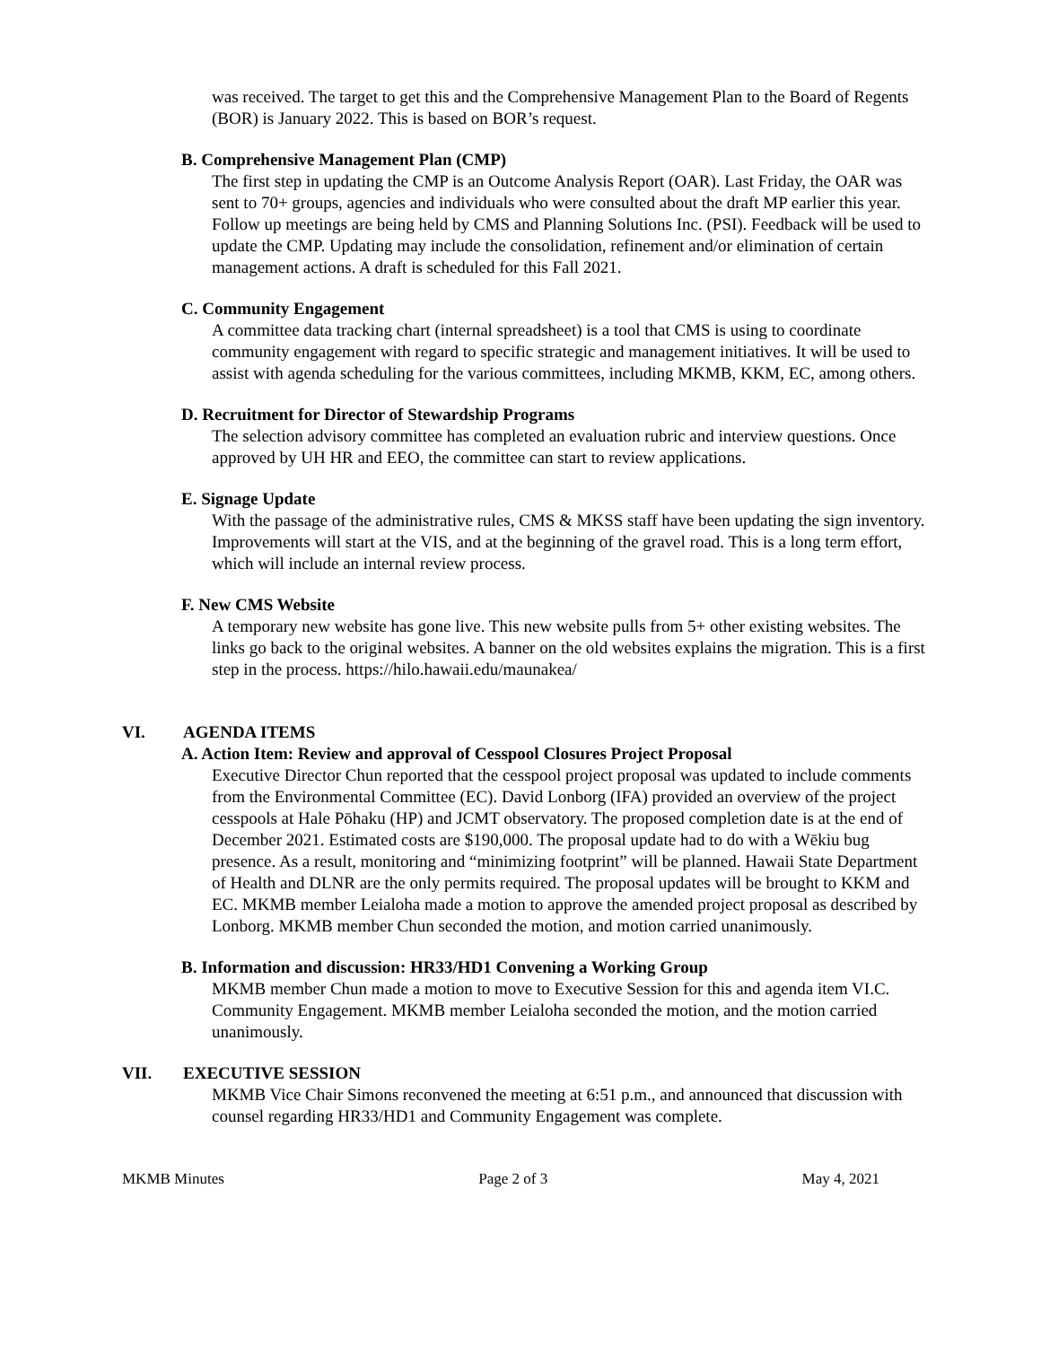was received. The target to get this and the Comprehensive Management Plan to the Board of Regents (BOR) is January 2022. This is based on BOR’s request.
B. Comprehensive Management Plan (CMP)
The first step in updating the CMP is an Outcome Analysis Report (OAR). Last Friday, the OAR was sent to 70+ groups, agencies and individuals who were consulted about the draft MP earlier this year. Follow up meetings are being held by CMS and Planning Solutions Inc. (PSI). Feedback will be used to update the CMP. Updating may include the consolidation, refinement and/or elimination of certain management actions. A draft is scheduled for this Fall 2021.
C. Community Engagement
A committee data tracking chart (internal spreadsheet) is a tool that CMS is using to coordinate community engagement with regard to specific strategic and management initiatives. It will be used to assist with agenda scheduling for the various committees, including MKMB, KKM, EC, among others.
D. Recruitment for Director of Stewardship Programs
The selection advisory committee has completed an evaluation rubric and interview questions. Once approved by UH HR and EEO, the committee can start to review applications.
E. Signage Update
With the passage of the administrative rules, CMS & MKSS staff have been updating the sign inventory. Improvements will start at the VIS, and at the beginning of the gravel road. This is a long term effort, which will include an internal review process.
F. New CMS Website
A temporary new website has gone live. This new website pulls from 5+ other existing websites. The links go back to the original websites. A banner on the old websites explains the migration. This is a first step in the process. https://hilo.hawaii.edu/maunakea/
VI. AGENDA ITEMS
A. Action Item: Review and approval of Cesspool Closures Project Proposal
Executive Director Chun reported that the cesspool project proposal was updated to include comments from the Environmental Committee (EC). David Lonborg (IFA) provided an overview of the project cesspools at Hale Pōhaku (HP) and JCMT observatory. The proposed completion date is at the end of December 2021. Estimated costs are $190,000. The proposal update had to do with a Wēkiu bug presence. As a result, monitoring and “minimizing footprint” will be planned. Hawaii State Department of Health and DLNR are the only permits required. The proposal updates will be brought to KKM and EC. MKMB member Leialoha made a motion to approve the amended project proposal as described by Lonborg. MKMB member Chun seconded the motion, and motion carried unanimously.
B. Information and discussion: HR33/HD1 Convening a Working Group
MKMB member Chun made a motion to move to Executive Session for this and agenda item VI.C. Community Engagement. MKMB member Leialoha seconded the motion, and the motion carried unanimously.
VII. EXECUTIVE SESSION
MKMB Vice Chair Simons reconvened the meeting at 6:51 p.m., and announced that discussion with counsel regarding HR33/HD1 and Community Engagement was complete.
MKMB Minutes Page 2 of 3 May 4, 2021